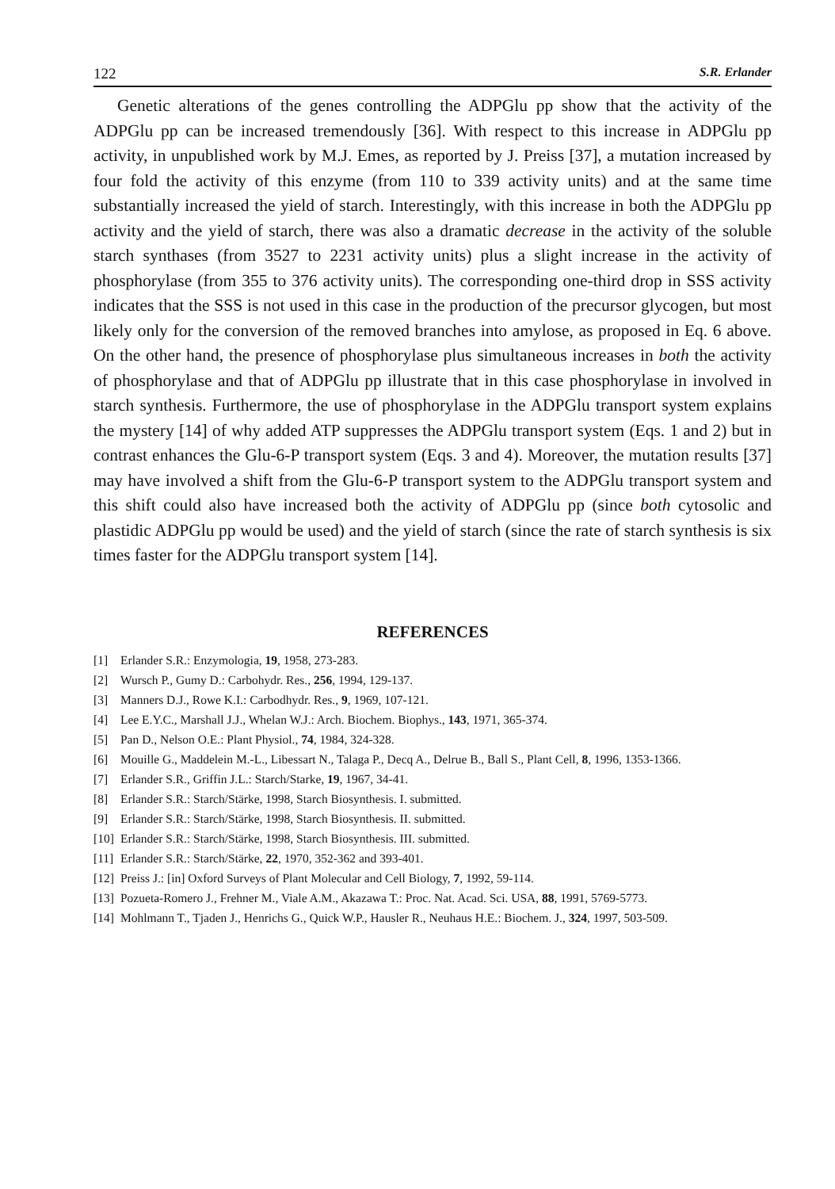122 S.R. Erlander
Genetic alterations of the genes controlling the ADPGlu pp show that the activity of the ADPGlu pp can be increased tremendously [36]. With respect to this increase in ADPGlu pp activity, in unpublished work by M.J. Emes, as reported by J. Preiss [37], a mutation increased by four fold the activity of this enzyme (from 110 to 339 activity units) and at the same time substantially increased the yield of starch. Interestingly, with this increase in both the ADPGlu pp activity and the yield of starch, there was also a dramatic decrease in the activity of the soluble starch synthases (from 3527 to 2231 activity units) plus a slight increase in the activity of phosphorylase (from 355 to 376 activity units). The corresponding one-third drop in SSS activity indicates that the SSS is not used in this case in the production of the precursor glycogen, but most likely only for the conversion of the removed branches into amylose, as proposed in Eq. 6 above. On the other hand, the presence of phosphorylase plus simultaneous increases in both the activity of phosphorylase and that of ADPGlu pp illustrate that in this case phosphorylase in involved in starch synthesis. Furthermore, the use of phosphorylase in the ADPGlu transport system explains the mystery [14] of why added ATP suppresses the ADPGlu transport system (Eqs. 1 and 2) but in contrast enhances the Glu-6-P transport system (Eqs. 3 and 4). Moreover, the mutation results [37] may have involved a shift from the Glu-6-P transport system to the ADPGlu transport system and this shift could also have increased both the activity of ADPGlu pp (since both cytosolic and plastidic ADPGlu pp would be used) and the yield of starch (since the rate of starch synthesis is six times faster for the ADPGlu transport system [14].
REFERENCES
[1] Erlander S.R.: Enzymologia, 19, 1958, 273-283.
[2] Wursch P., Gumy D.: Carbohydr. Res., 256, 1994, 129-137.
[3] Manners D.J., Rowe K.I.: Carbodhydr. Res., 9, 1969, 107-121.
[4] Lee E.Y.C., Marshall J.J., Whelan W.J.: Arch. Biochem. Biophys., 143, 1971, 365-374.
[5] Pan D., Nelson O.E.: Plant Physiol., 74, 1984, 324-328.
[6] Mouille G., Maddelein M.-L., Libessart N., Talaga P., Decq A., Delrue B., Ball S., Plant Cell, 8, 1996, 1353-1366.
[7] Erlander S.R., Griffin J.L.: Starch/Starke, 19, 1967, 34-41.
[8] Erlander S.R.: Starch/Stärke, 1998, Starch Biosynthesis. I. submitted.
[9] Erlander S.R.: Starch/Stärke, 1998, Starch Biosynthesis. II. submitted.
[10]
Erlander S.R.: Starch/Stärke, 1998, Starch Biosynthesis. III. submitted.
[11]
Erlander S.R.: Starch/Stärke, 22, 1970, 352-362 and 393-401.
[12]
Preiss J.: [in] Oxford Surveys of Plant Molecular and Cell Biology, 7, 1992, 59-114.
[13]
Pozueta-Romero J., Frehner M., Viale A.M., Akazawa T.: Proc. Nat. Acad. Sci. USA, 88, 1991, 5769-5773.
[14]
Mohlmann T., Tjaden J., Henrichs G., Quick W.P., Hausler R., Neuhaus H.E.: Biochem. J., 324, 1997, 503-509.